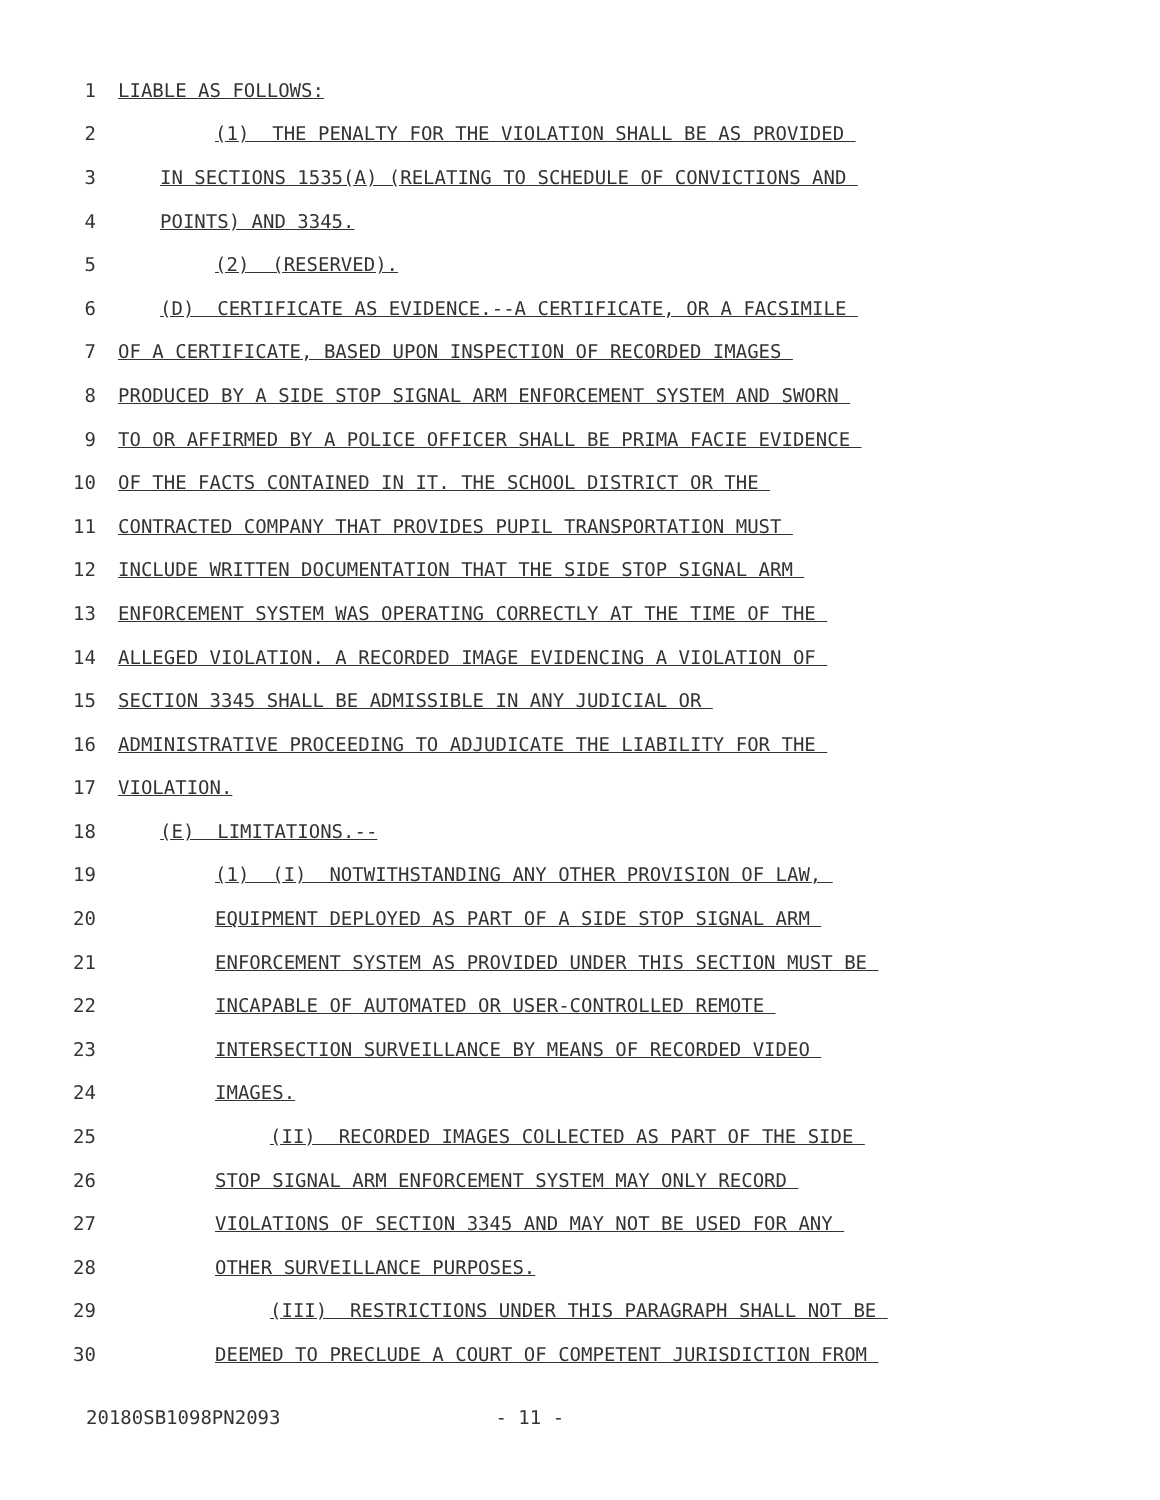1 LIABLE AS FOLLOWS:
2 (1) THE PENALTY FOR THE VIOLATION SHALL BE AS PROVIDED
3 IN SECTIONS 1535(A) (RELATING TO SCHEDULE OF CONVICTIONS AND
4 POINTS) AND 3345.
5 (2) (RESERVED).
6 (D) CERTIFICATE AS EVIDENCE.--A CERTIFICATE, OR A FACSIMILE
7 OF A CERTIFICATE, BASED UPON INSPECTION OF RECORDED IMAGES
8 PRODUCED BY A SIDE STOP SIGNAL ARM ENFORCEMENT SYSTEM AND SWORN
9 TO OR AFFIRMED BY A POLICE OFFICER SHALL BE PRIMA FACIE EVIDENCE
10 OF THE FACTS CONTAINED IN IT. THE SCHOOL DISTRICT OR THE
11 CONTRACTED COMPANY THAT PROVIDES PUPIL TRANSPORTATION MUST
12 INCLUDE WRITTEN DOCUMENTATION THAT THE SIDE STOP SIGNAL ARM
13 ENFORCEMENT SYSTEM WAS OPERATING CORRECTLY AT THE TIME OF THE
14 ALLEGED VIOLATION. A RECORDED IMAGE EVIDENCING A VIOLATION OF
15 SECTION 3345 SHALL BE ADMISSIBLE IN ANY JUDICIAL OR
16 ADMINISTRATIVE PROCEEDING TO ADJUDICATE THE LIABILITY FOR THE
17 VIOLATION.
18 (E) LIMITATIONS.--
19 (1) (I) NOTWITHSTANDING ANY OTHER PROVISION OF LAW,
20 EQUIPMENT DEPLOYED AS PART OF A SIDE STOP SIGNAL ARM
21 ENFORCEMENT SYSTEM AS PROVIDED UNDER THIS SECTION MUST BE
22 INCAPABLE OF AUTOMATED OR USER-CONTROLLED REMOTE
23 INTERSECTION SURVEILLANCE BY MEANS OF RECORDED VIDEO
24 IMAGES.
25 (II) RECORDED IMAGES COLLECTED AS PART OF THE SIDE
26 STOP SIGNAL ARM ENFORCEMENT SYSTEM MAY ONLY RECORD
27 VIOLATIONS OF SECTION 3345 AND MAY NOT BE USED FOR ANY
28 OTHER SURVEILLANCE PURPOSES.
29 (III) RESTRICTIONS UNDER THIS PARAGRAPH SHALL NOT BE
30 DEEMED TO PRECLUDE A COURT OF COMPETENT JURISDICTION FROM
20180SB1098PN2093 - 11 -